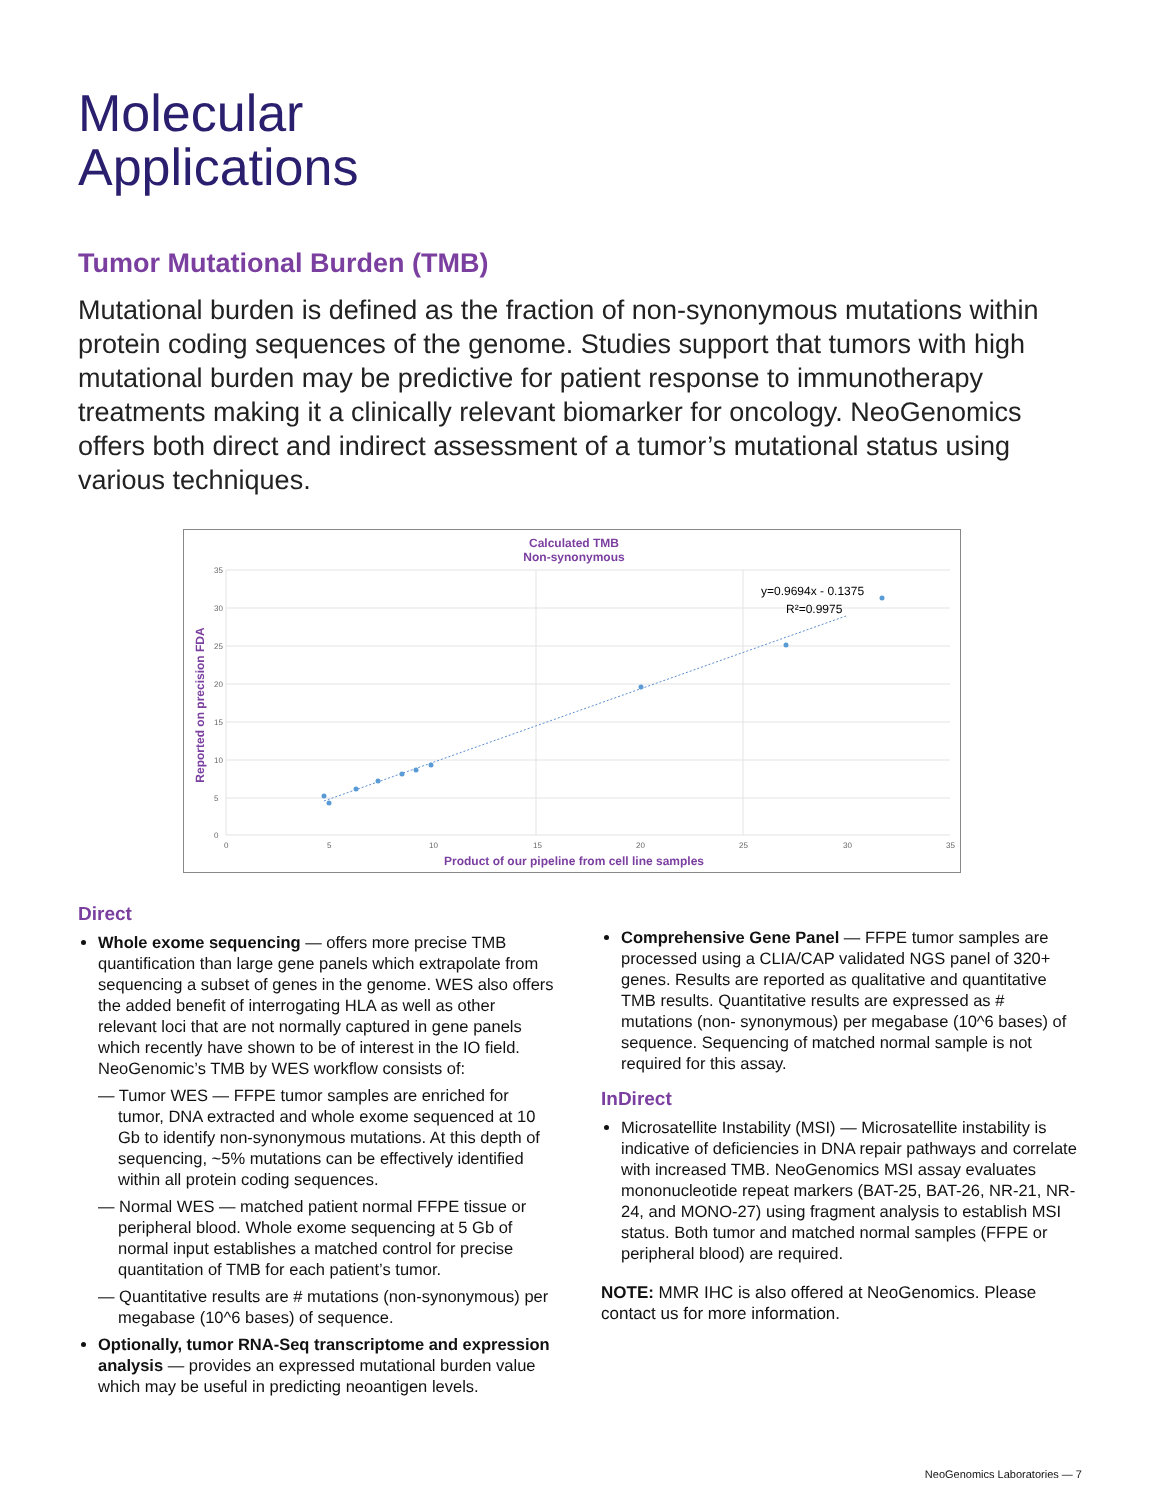Molecular
Applications
Tumor Mutational Burden (TMB)
Mutational burden is defined as the fraction of non-synonymous mutations within protein coding sequences of the genome. Studies support that tumors with high mutational burden may be predictive for patient response to immunotherapy treatments making it a clinically relevant biomarker for oncology. NeoGenomics offers both direct and indirect assessment of a tumor’s mutational status using various techniques.
Calculated TMB
Non-synonymous
35
30
25
20
15
10
5
0
0
5
10
15
20
25
30
35
y=0.9694x - 0.1375
R²=0.9975
Product of our pipeline from cell line samples
Reported on precision FDA
Direct
Whole exome sequencing — offers more precise TMB quantification than large gene panels which extrapolate from sequencing a subset of genes in the genome. WES also offers the added benefit of interrogating HLA as well as other relevant loci that are not normally captured in gene panels which recently have shown to be of interest in the IO field. NeoGenomic’s TMB by WES workflow consists of:
— Tumor WES — FFPE tumor samples are enriched for tumor, DNA extracted and whole exome sequenced at 10 Gb to identify non-synonymous mutations. At this depth of sequencing, ~5% mutations can be effectively identified within all protein coding sequences.
— Normal WES — matched patient normal FFPE tissue or peripheral blood. Whole exome sequencing at 5 Gb of normal input establishes a matched control for precise quantitation of TMB for each patient’s tumor.
— Quantitative results are # mutations (non-synonymous) per megabase (10^6 bases) of sequence.
Optionally, tumor RNA-Seq transcriptome and expression analysis — provides an expressed mutational burden value which may be useful in predicting neoantigen levels.
Comprehensive Gene Panel — FFPE tumor samples are processed using a CLIA/CAP validated NGS panel of 320+ genes. Results are reported as qualitative and quantitative TMB results. Quantitative results are expressed as # mutations (non- synonymous) per megabase (10^6 bases) of sequence. Sequencing of matched normal sample is not required for this assay.
InDirect
Microsatellite Instability (MSI) — Microsatellite instability is indicative of deficiencies in DNA repair pathways and correlate with increased TMB. NeoGenomics MSI assay evaluates mononucleotide repeat markers (BAT-25, BAT-26, NR-21, NR-24, and MONO-27) using fragment analysis to establish MSI status. Both tumor and matched normal samples (FFPE or peripheral blood) are required.
NOTE: MMR IHC is also offered at NeoGenomics. Please contact us for more information.
NeoGenomics Laboratories — 7